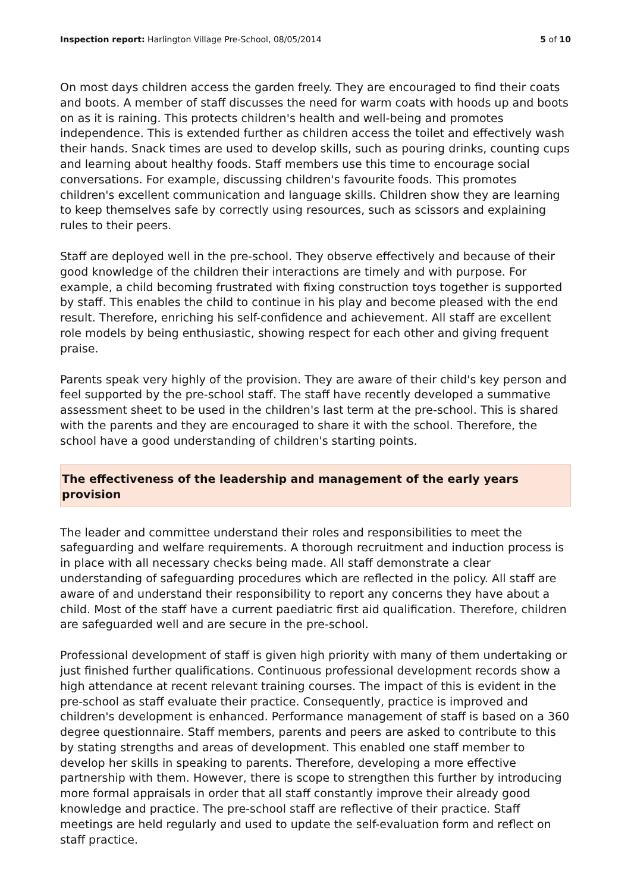Inspection report: Harlington Village Pre-School, 08/05/2014 5 of 10
On most days children access the garden freely. They are encouraged to find their coats and boots. A member of staff discusses the need for warm coats with hoods up and boots on as it is raining. This protects children's health and well-being and promotes independence. This is extended further as children access the toilet and effectively wash their hands. Snack times are used to develop skills, such as pouring drinks, counting cups and learning about healthy foods. Staff members use this time to encourage social conversations. For example, discussing children's favourite foods. This promotes children's excellent communication and language skills. Children show they are learning to keep themselves safe by correctly using resources, such as scissors and explaining rules to their peers.
Staff are deployed well in the pre-school. They observe effectively and because of their good knowledge of the children their interactions are timely and with purpose. For example, a child becoming frustrated with fixing construction toys together is supported by staff. This enables the child to continue in his play and become pleased with the end result. Therefore, enriching his self-confidence and achievement. All staff are excellent role models by being enthusiastic, showing respect for each other and giving frequent praise.
Parents speak very highly of the provision. They are aware of their child's key person and feel supported by the pre-school staff. The staff have recently developed a summative assessment sheet to be used in the children's last term at the pre-school. This is shared with the parents and they are encouraged to share it with the school. Therefore, the school have a good understanding of children's starting points.
The effectiveness of the leadership and management of the early years provision
The leader and committee understand their roles and responsibilities to meet the safeguarding and welfare requirements. A thorough recruitment and induction process is in place with all necessary checks being made. All staff demonstrate a clear understanding of safeguarding procedures which are reflected in the policy. All staff are aware of and understand their responsibility to report any concerns they have about a child. Most of the staff have a current paediatric first aid qualification. Therefore, children are safeguarded well and are secure in the pre-school.
Professional development of staff is given high priority with many of them undertaking or just finished further qualifications. Continuous professional development records show a high attendance at recent relevant training courses. The impact of this is evident in the pre-school as staff evaluate their practice. Consequently, practice is improved and children's development is enhanced. Performance management of staff is based on a 360 degree questionnaire. Staff members, parents and peers are asked to contribute to this by stating strengths and areas of development. This enabled one staff member to develop her skills in speaking to parents. Therefore, developing a more effective partnership with them. However, there is scope to strengthen this further by introducing more formal appraisals in order that all staff constantly improve their already good knowledge and practice. The pre-school staff are reflective of their practice. Staff meetings are held regularly and used to update the self-evaluation form and reflect on staff practice.